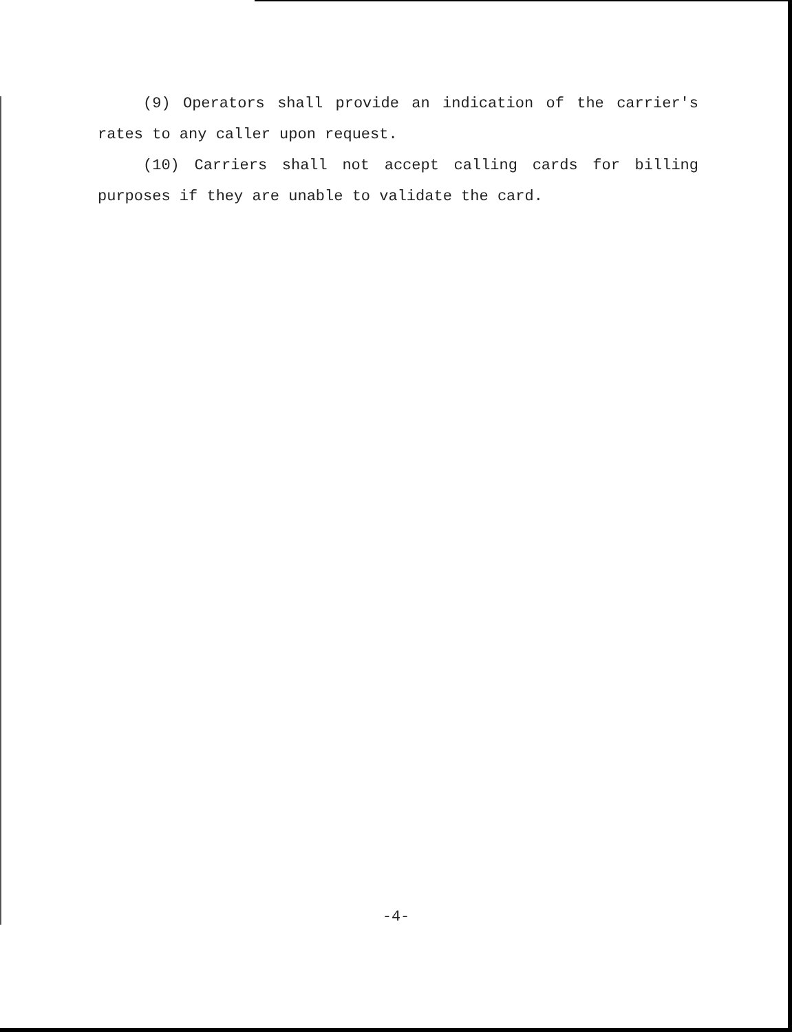(9) Operators shall provide an indication of the carrier's rates to any caller upon request.
(10) Carriers shall not accept calling cards for billing purposes if they are unable to validate the card.
-4-